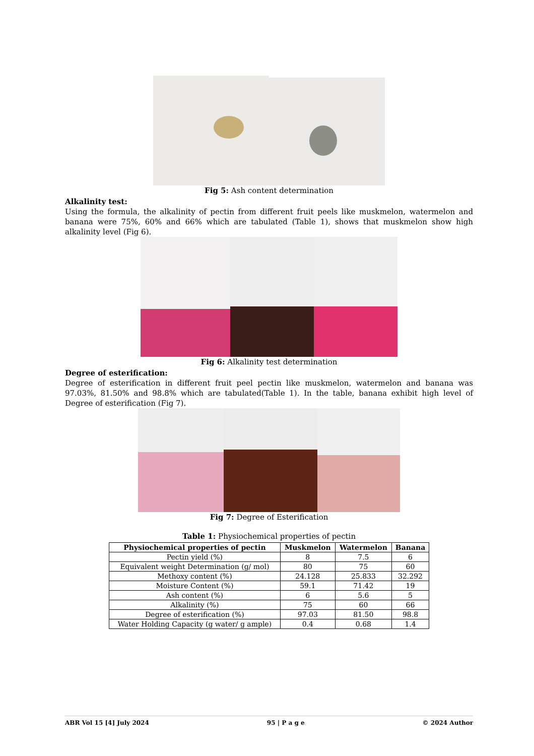Fig 5: Ash content determination
Alkalinity test:
Using the formula, the alkalinity of pectin from different fruit peels like muskmelon, watermelon and banana were 75%, 60% and 66% which are tabulated (Table 1), shows that muskmelon show high alkalinity level (Fig 6).
Fig 6: Alkalinity test determination
Degree of esterification:
Degree of esterification in different fruit peel pectin like muskmelon, watermelon and banana was 97.03%, 81.50% and 98.8% which are tabulated(Table 1). In the table, banana exhibit high level of Degree of esterification (Fig 7).
Fig 7: Degree of Esterification
Table 1: Physiochemical properties of pectin
| Physiochemical properties of pectin | Muskmelon | Watermelon | Banana |
| --- | --- | --- | --- |
| Pectin yield (%) | 8 | 7.5 | 6 |
| Equivalent weight Determination (g/ mol) | 80 | 75 | 60 |
| Methoxy content (%) | 24.128 | 25.833 | 32.292 |
| Moisture Content (%) | 59.1 | 71.42 | 19 |
| Ash content (%) | 6 | 5.6 | 5 |
| Alkalinity (%) | 75 | 60 | 66 |
| Degree of esterification (%) | 97.03 | 81.50 | 98.8 |
| Water Holding Capacity (g water/ g ample) | 0.4 | 0.68 | 1.4 |
ABR Vol 15 [4] July 2024 95 | P a g e © 2024 Author